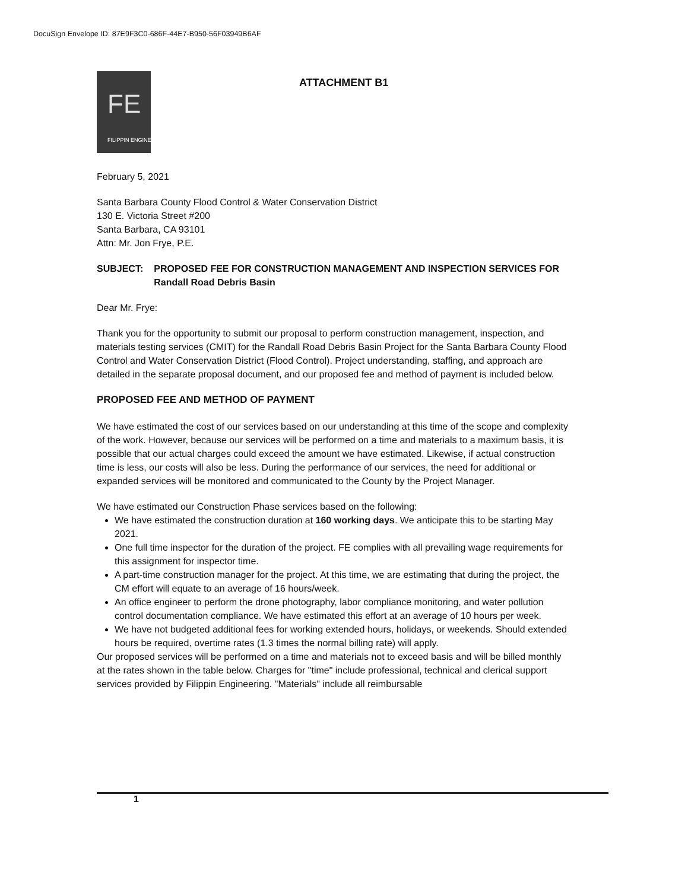DocuSign Envelope ID: 87E9F3C0-686F-44E7-B950-56F03949B6AF
FE
FILIPPIN ENGINEERING
ATTACHMENT B1
February 5, 2021
Santa Barbara County Flood Control & Water Conservation District
130 E. Victoria Street #200
Santa Barbara, CA 93101
Attn: Mr. Jon Frye, P.E.
SUBJECT: PROPOSED FEE FOR CONSTRUCTION MANAGEMENT AND INSPECTION SERVICES FOR Randall Road Debris Basin
Dear Mr. Frye:
Thank you for the opportunity to submit our proposal to perform construction management, inspection, and materials testing services (CMIT) for the Randall Road Debris Basin Project for the Santa Barbara County Flood Control and Water Conservation District (Flood Control). Project understanding, staffing, and approach are detailed in the separate proposal document, and our proposed fee and method of payment is included below.
PROPOSED FEE AND METHOD OF PAYMENT
We have estimated the cost of our services based on our understanding at this time of the scope and complexity of the work. However, because our services will be performed on a time and materials to a maximum basis, it is possible that our actual charges could exceed the amount we have estimated. Likewise, if actual construction time is less, our costs will also be less. During the performance of our services, the need for additional or expanded services will be monitored and communicated to the County by the Project Manager.
We have estimated our Construction Phase services based on the following:
We have estimated the construction duration at 160 working days. We anticipate this to be starting May 2021.
One full time inspector for the duration of the project. FE complies with all prevailing wage requirements for this assignment for inspector time.
A part-time construction manager for the project. At this time, we are estimating that during the project, the CM effort will equate to an average of 16 hours/week.
An office engineer to perform the drone photography, labor compliance monitoring, and water pollution control documentation compliance. We have estimated this effort at an average of 10 hours per week.
We have not budgeted additional fees for working extended hours, holidays, or weekends. Should extended hours be required, overtime rates (1.3 times the normal billing rate) will apply.
Our proposed services will be performed on a time and materials not to exceed basis and will be billed monthly at the rates shown in the table below. Charges for "time" include professional, technical and clerical support services provided by Filippin Engineering. "Materials" include all reimbursable
1